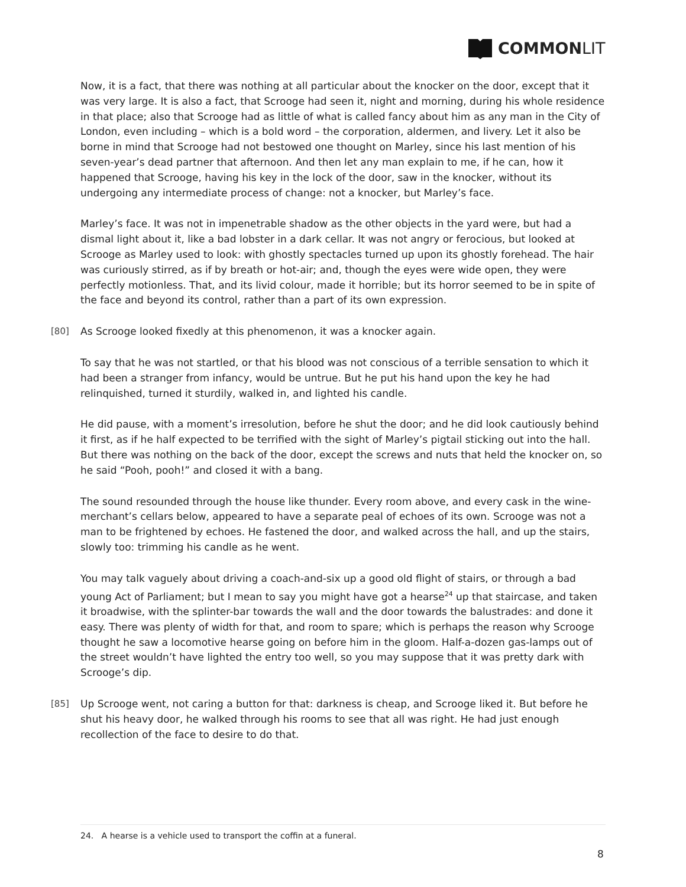COMMON LIT
Now, it is a fact, that there was nothing at all particular about the knocker on the door, except that it was very large. It is also a fact, that Scrooge had seen it, night and morning, during his whole residence in that place; also that Scrooge had as little of what is called fancy about him as any man in the City of London, even including – which is a bold word – the corporation, aldermen, and livery. Let it also be borne in mind that Scrooge had not bestowed one thought on Marley, since his last mention of his seven-year’s dead partner that afternoon. And then let any man explain to me, if he can, how it happened that Scrooge, having his key in the lock of the door, saw in the knocker, without its undergoing any intermediate process of change: not a knocker, but Marley’s face.
Marley’s face. It was not in impenetrable shadow as the other objects in the yard were, but had a dismal light about it, like a bad lobster in a dark cellar. It was not angry or ferocious, but looked at Scrooge as Marley used to look: with ghostly spectacles turned up upon its ghostly forehead. The hair was curiously stirred, as if by breath or hot-air; and, though the eyes were wide open, they were perfectly motionless. That, and its livid colour, made it horrible; but its horror seemed to be in spite of the face and beyond its control, rather than a part of its own expression.
[80] As Scrooge looked fixedly at this phenomenon, it was a knocker again.
To say that he was not startled, or that his blood was not conscious of a terrible sensation to which it had been a stranger from infancy, would be untrue. But he put his hand upon the key he had relinquished, turned it sturdily, walked in, and lighted his candle.
He did pause, with a moment’s irresolution, before he shut the door; and he did look cautiously behind it first, as if he half expected to be terrified with the sight of Marley’s pigtail sticking out into the hall. But there was nothing on the back of the door, except the screws and nuts that held the knocker on, so he said “Pooh, pooh!” and closed it with a bang.
The sound resounded through the house like thunder. Every room above, and every cask in the wine-merchant’s cellars below, appeared to have a separate peal of echoes of its own. Scrooge was not a man to be frightened by echoes. He fastened the door, and walked across the hall, and up the stairs, slowly too: trimming his candle as he went.
You may talk vaguely about driving a coach-and-six up a good old flight of stairs, or through a bad young Act of Parliament; but I mean to say you might have got a hearse<sup>24</sup> up that staircase, and taken it broadwise, with the splinter-bar towards the wall and the door towards the balustrades: and done it easy. There was plenty of width for that, and room to spare; which is perhaps the reason why Scrooge thought he saw a locomotive hearse going on before him in the gloom. Half-a-dozen gas-lamps out of the street wouldn’t have lighted the entry too well, so you may suppose that it was pretty dark with Scrooge’s dip.
[85] Up Scrooge went, not caring a button for that: darkness is cheap, and Scrooge liked it. But before he shut his heavy door, he walked through his rooms to see that all was right. He had just enough recollection of the face to desire to do that.
24. A hearse is a vehicle used to transport the coffin at a funeral.
8